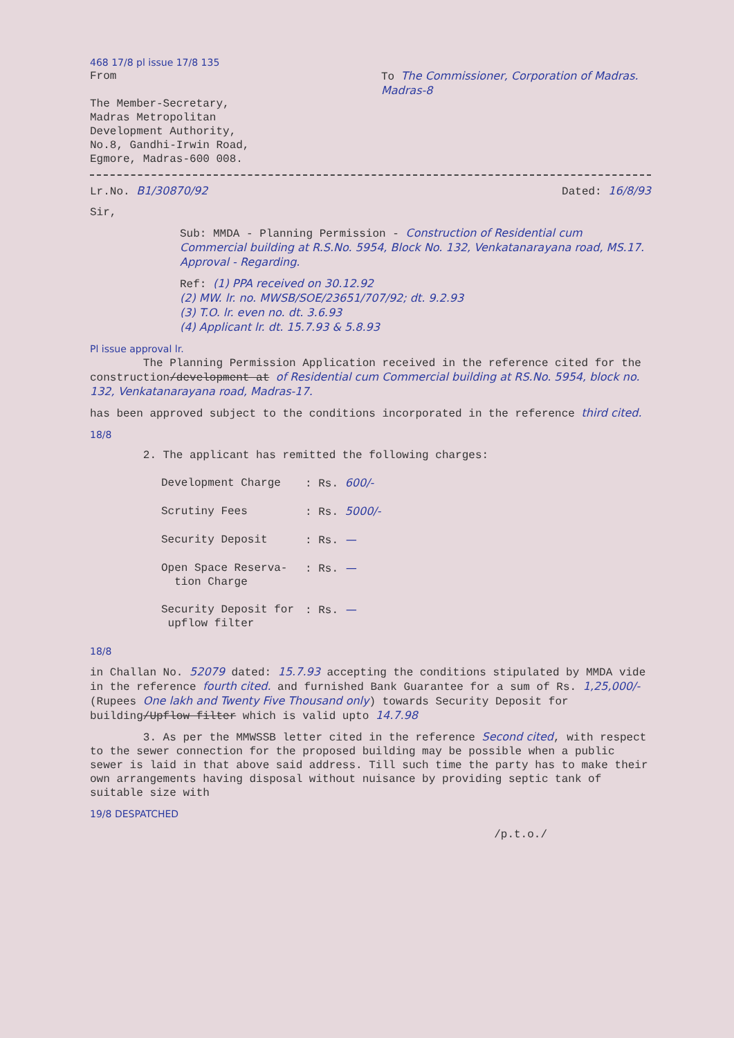468 17/8 pl issue 17/8 135
From
The Member-Secretary,
Madras Metropolitan
Development Authority,
No.8, Gandhi-Irwin Road,
Egmore, Madras-600 008.
To The Commissioner, Corporation of Madras. Madras-8
Lr.No. B1/30870/92 Dated: 16/8/93
Sir,
Sub: MMDA - Planning Permission - Construction of Residential cum Commercial building at R.S.No. 5954, Block No. 132, Venkatanarayana road, MS.17. Approval - Regarding.
Ref: (1) PPA received on 30.12.92
(2) MW. lr. no. MWSB/SOE/23651/707/92; dt. 9.2.93
(3) T.O. lr. even no. dt. 3.6.93
(4) Applicant lr. dt. 15.7.93 & 5.8.93
Pl issue approval lr.
The Planning Permission Application received in the reference cited for the construction/development at of Residential cum Commercial building at RS.No. 5954, block no. 132, Venkatanarayana road, Madras-17.
has been approved subject to the conditions incorporated in the reference third cited.
18/8
2. The applicant has remitted the following charges:
| Development Charge | : Rs. 600/- |
| Scrutiny Fees | : Rs. 5000/- |
| Security Deposit | : Rs. — |
| Open Space Reserva- tion Charge | : Rs. — |
| Security Deposit for upflow filter | : Rs. — |
18/8
in Challan No. 52079 dated: 15.7.93 accepting the conditions stipulated by MMDA vide in the reference fourth cited. and furnished Bank Guarantee for a sum of Rs. 1,25,000/- (Rupees One lakh and Twenty Five Thousand only) towards Security Deposit for building/Upflow filter which is valid upto 14.7.98
3. As per the MMWSSB letter cited in the reference Second cited, with respect to the sewer connection for the proposed building may be possible when a public sewer is laid in that above said address. Till such time the party has to make their own arrangements having disposal without nuisance by providing septic tank of suitable size with
19/8 DESPATCHED
/p.t.o./